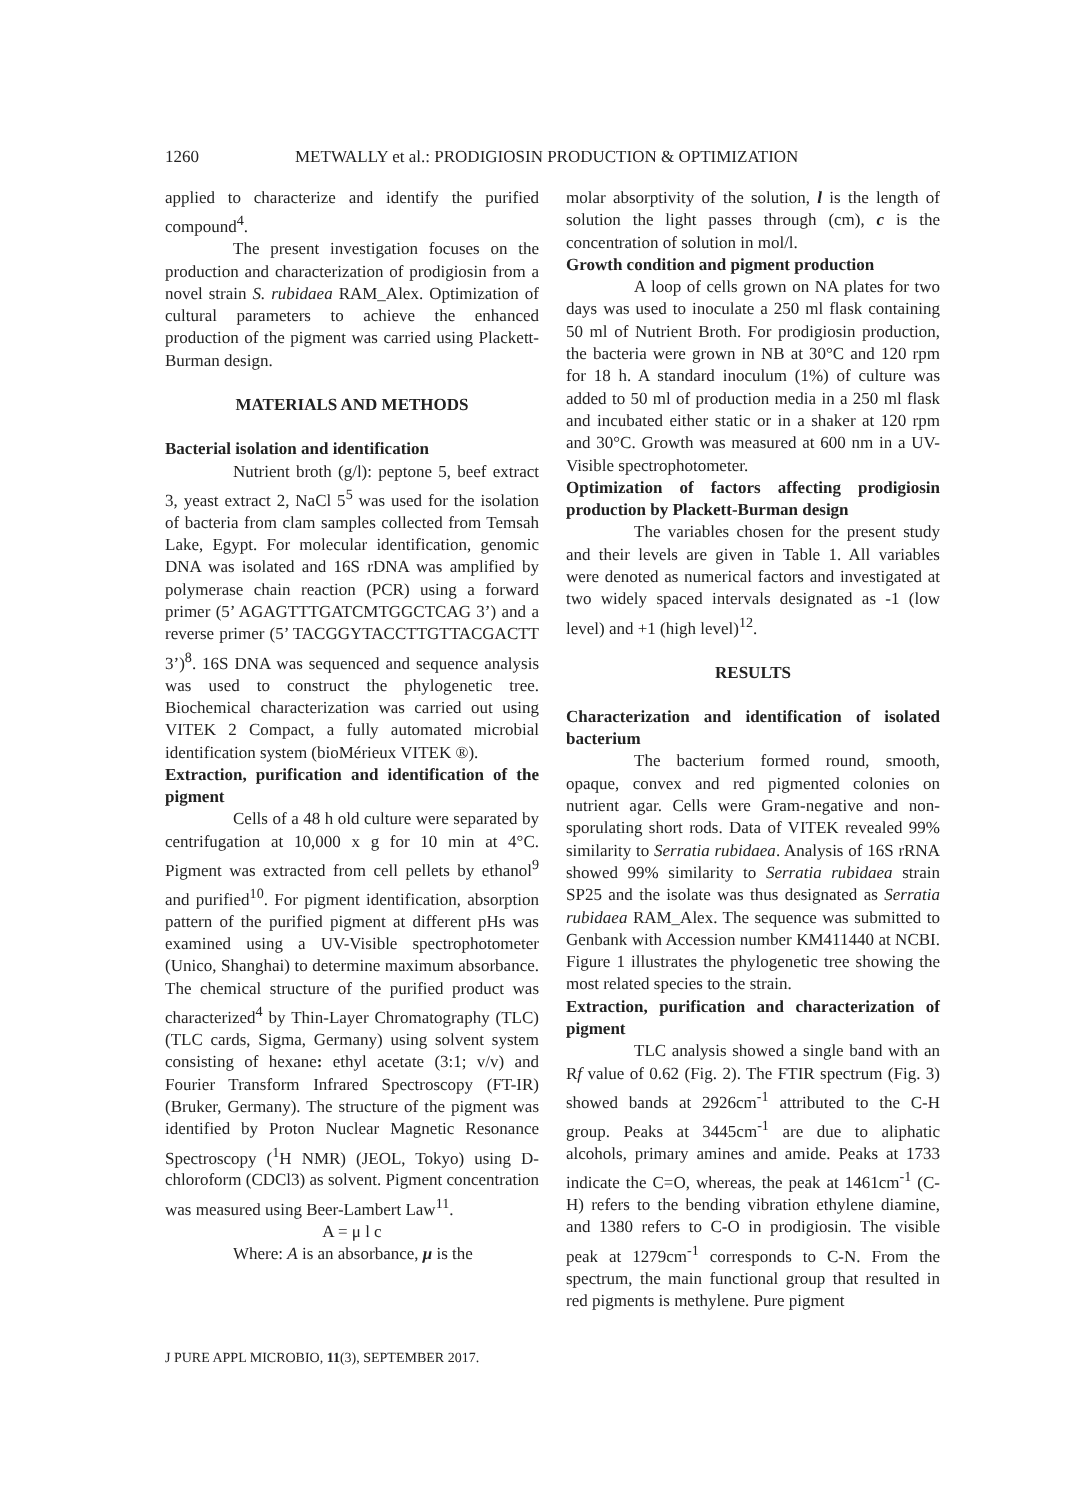1260 METWALLY et al.: PRODIGIOSIN PRODUCTION & OPTIMIZATION
applied to characterize and identify the purified compound<sup>4</sup>.
The present investigation focuses on the production and characterization of prodigiosin from a novel strain S. rubidaea RAM_Alex. Optimization of cultural parameters to achieve the enhanced production of the pigment was carried using Plackett-Burman design.
MATERIALS AND METHODS
Bacterial isolation and identification
Nutrient broth (g/l): peptone 5, beef extract 3, yeast extract 2, NaCl 5<sup>5</sup> was used for the isolation of bacteria from clam samples collected from Temsah Lake, Egypt. For molecular identification, genomic DNA was isolated and 16S rDNA was amplified by polymerase chain reaction (PCR) using a forward primer (5’ AGAGTTTGATCMTGGCTCAG 3’) and a reverse primer (5’ TACGGYTACCTTGTTACGACTT 3’)<sup>8</sup>. 16S DNA was sequenced and sequence analysis was used to construct the phylogenetic tree. Biochemical characterization was carried out using VITEK 2 Compact, a fully automated microbial identification system (bioMérieux VITEK ®).
Extraction, purification and identification of the pigment
Cells of a 48 h old culture were separated by centrifugation at 10,000 x g for 10 min at 4°C. Pigment was extracted from cell pellets by ethanol<sup>9</sup> and purified<sup>10</sup>. For pigment identification, absorption pattern of the purified pigment at different pHs was examined using a UV-Visible spectrophotometer (Unico, Shanghai) to determine maximum absorbance. The chemical structure of the purified product was characterized<sup>4</sup> by Thin-Layer Chromatography (TLC) (TLC cards, Sigma, Germany) using solvent system consisting of hexane: ethyl acetate (3:1; v/v) and Fourier Transform Infrared Spectroscopy (FT-IR) (Bruker, Germany). The structure of the pigment was identified by Proton Nuclear Magnetic Resonance Spectroscopy (<sup>1</sup>H NMR) (JEOL, Tokyo) using D-chloroform (CDCl3) as solvent. Pigment concentration was measured using Beer-Lambert Law<sup>11</sup>.
A = μ l c
Where: A is an absorbance, μ is the
molar absorptivity of the solution, l is the length of solution the light passes through (cm), c is the concentration of solution in mol/l.
Growth condition and pigment production
A loop of cells grown on NA plates for two days was used to inoculate a 250 ml flask containing 50 ml of Nutrient Broth. For prodigiosin production, the bacteria were grown in NB at 30°C and 120 rpm for 18 h. A standard inoculum (1%) of culture was added to 50 ml of production media in a 250 ml flask and incubated either static or in a shaker at 120 rpm and 30°C. Growth was measured at 600 nm in a UV-Visible spectrophotometer.
Optimization of factors affecting prodigiosin production by Plackett-Burman design
The variables chosen for the present study and their levels are given in Table 1. All variables were denoted as numerical factors and investigated at two widely spaced intervals designated as -1 (low level) and +1 (high level)<sup>12</sup>.
RESULTS
Characterization and identification of isolated bacterium
The bacterium formed round, smooth, opaque, convex and red pigmented colonies on nutrient agar. Cells were Gram-negative and non-sporulating short rods. Data of VITEK revealed 99% similarity to Serratia rubidaea. Analysis of 16S rRNA showed 99% similarity to Serratia rubidaea strain SP25 and the isolate was thus designated as Serratia rubidaea RAM_Alex. The sequence was submitted to Genbank with Accession number KM411440 at NCBI. Figure 1 illustrates the phylogenetic tree showing the most related species to the strain.
Extraction, purification and characterization of pigment
TLC analysis showed a single band with an Rf value of 0.62 (Fig. 2). The FTIR spectrum (Fig. 3) showed bands at 2926cm<sup>-1</sup> attributed to the C-H group. Peaks at 3445cm<sup>-1</sup> are due to aliphatic alcohols, primary amines and amide. Peaks at 1733 indicate the C=O, whereas, the peak at 1461cm<sup>-1</sup> (C-H) refers to the bending vibration ethylene diamine, and 1380 refers to C-O in prodigiosin. The visible peak at 1279cm<sup>-1</sup> corresponds to C-N. From the spectrum, the main functional group that resulted in red pigments is methylene. Pure pigment
J PURE APPL MICROBIO, 11(3), SEPTEMBER 2017.